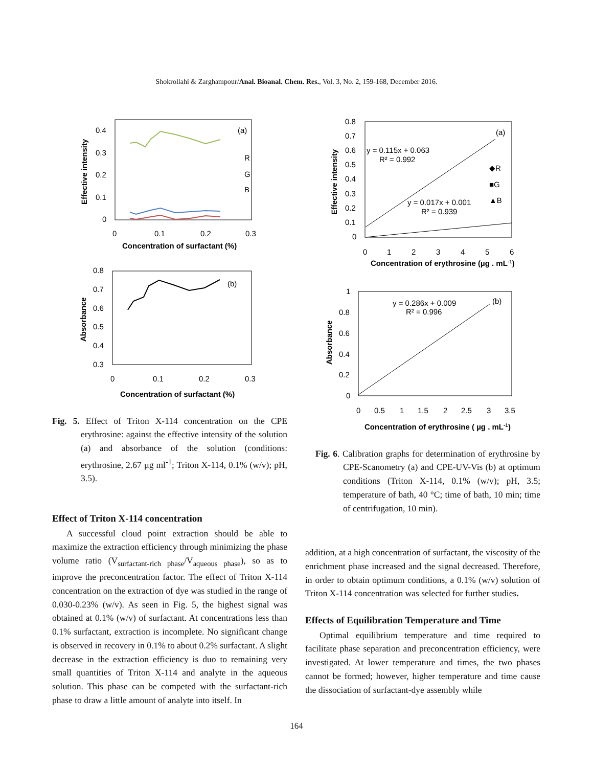Shokrollahi & Zarghampour/Anal. Bioanal. Chem. Res., Vol. 3, No. 2, 159-168, December 2016.
0.4
0.3
0.2
0.1
0
0
0.1
0.2
0.3
(a)
R
G
B
Concentration of surfactant (%)
Effective intensity
0.8
0.7
0.6
0.5
0.4
0.3
0
0.1
0.2
0.3
(b)
Concentration of surfactant (%)
Absorbance
Fig. 5. Effect of Triton X-114 concentration on the CPE erythrosine: against the effective intensity of the solution (a) and absorbance of the solution (conditions: erythrosine, 2.67 µg ml<sup>-1</sup>; Triton X-114, 0.1% (w/v); pH, 3.5).
Effect of Triton X-114 concentration
A successful cloud point extraction should be able to maximize the extraction efficiency through minimizing the phase volume ratio (V<sub>surfactant-rich phase</sub>/V<sub>aqueous phase</sub>), so as to improve the preconcentration factor. The effect of Triton X-114 concentration on the extraction of dye was studied in the range of 0.030-0.23% (w/v). As seen in Fig. 5, the highest signal was obtained at 0.1% (w/v) of surfactant. At concentrations less than 0.1% surfactant, extraction is incomplete. No significant change is observed in recovery in 0.1% to about 0.2% surfactant. A slight decrease in the extraction efficiency is duo to remaining very small quantities of Triton X-114 and analyte in the aqueous solution. This phase can be competed with the surfactant-rich phase to draw a little amount of analyte into itself. In
0.8
0.7
0.6
0.5
0.4
0.3
0.2
0.1
0
0
1
2
3
4
5
6
(a)
y = 0.115x + 0.063
R² = 0.992
y = 0.017x + 0.001
R² = 0.939
◆R
■G
▲B
Concentration of erythrosine (µg . mL-1)
Effective intensity
1
0.8
0.6
0.4
0.2
0
0
0.5
1
1.5
2
2.5
3
3.5
(b)
y = 0.286x + 0.009
R² = 0.996
Concentration of erythrosine ( µg . mL-1)
Absorbance
Fig. 6. Calibration graphs for determination of erythrosine by CPE-Scanometry (a) and CPE-UV-Vis (b) at optimum conditions (Triton X-114, 0.1% (w/v); pH, 3.5; temperature of bath, 40 °C; time of bath, 10 min; time of centrifugation, 10 min).
addition, at a high concentration of surfactant, the viscosity of the enrichment phase increased and the signal decreased. Therefore, in order to obtain optimum conditions, a 0.1% (w/v) solution of Triton X-114 concentration was selected for further studies.
Effects of Equilibration Temperature and Time
Optimal equilibrium temperature and time required to facilitate phase separation and preconcentration efficiency, were investigated. At lower temperature and times, the two phases cannot be formed; however, higher temperature and time cause the dissociation of surfactant-dye assembly while
164